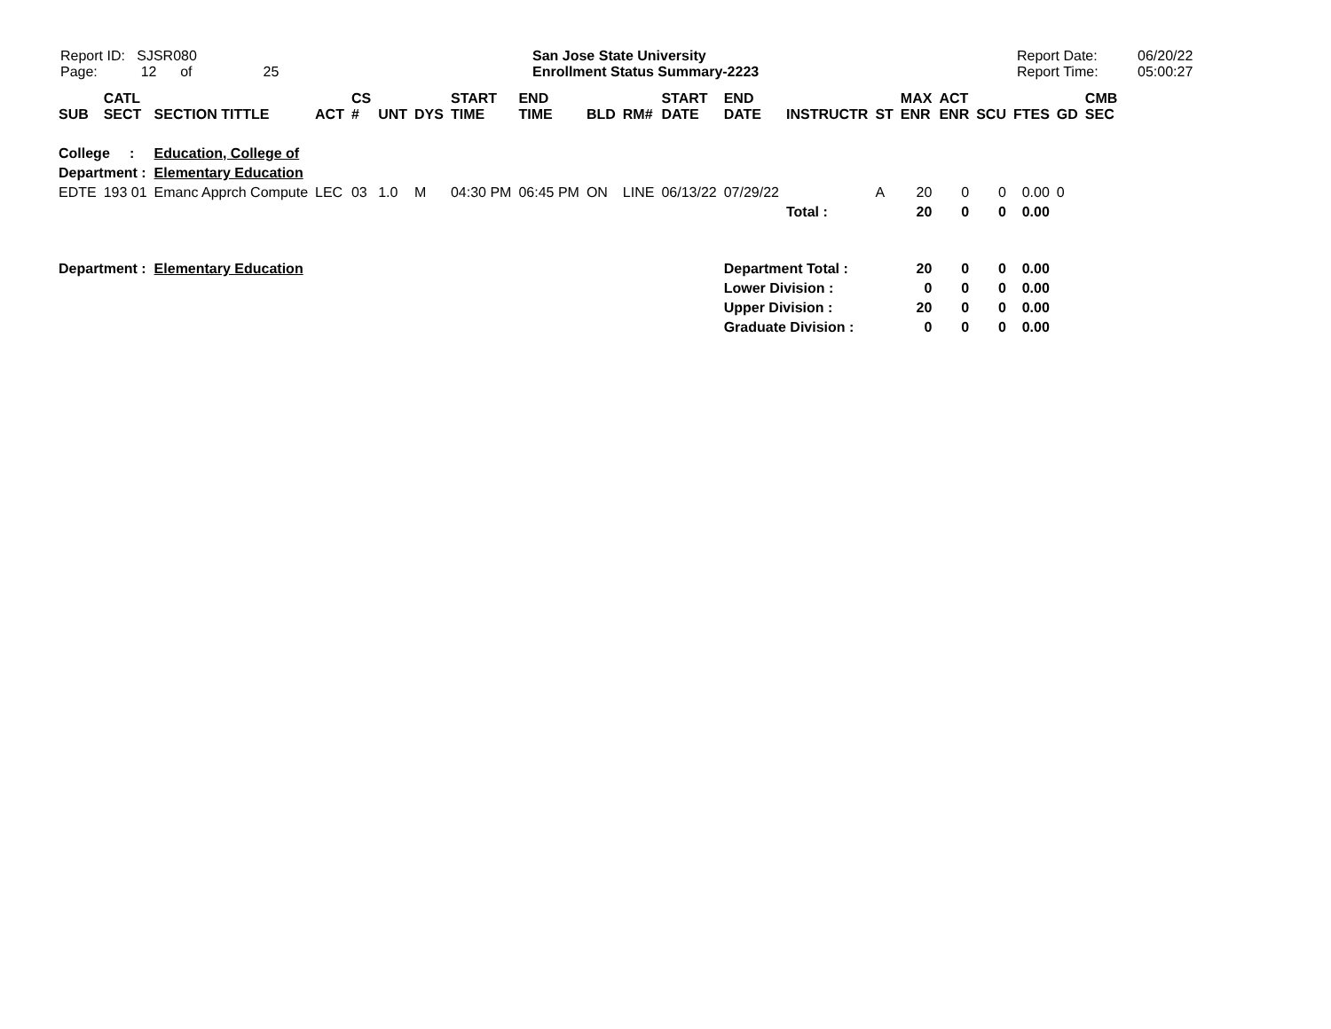Report ID: SJSR080
Page: 12 of 25
San Jose State University
Enrollment Status Summary-2223
Report Date:
Report Time:
06/20/22
05:00:27
| SUB | CATL SECT | SECTION TITTLE | ACT | CS # | UNT | DYS | START TIME | END TIME | BLD | RM# | START DATE | END DATE | INSTRUCTR | ST | MAX ENR | ACT ENR | SCU | FTES | GD | CMB SEC |
| --- | --- | --- | --- | --- | --- | --- | --- | --- | --- | --- | --- | --- | --- | --- | --- | --- | --- | --- | --- | --- |
| College : | | Education, College of | | | | | | | | | | | | | | | | | | |
| Department : | | Elementary Education | | | | | | | | | | | | | | | | | | |
| EDTE | 193 01 | Emanc Apprch Compute | LEC | 03 | 1.0 | M | 04:30 PM | 06:45 PM | ON | LINE | 06/13/22 | 07/29/22 | | A | 20 | 0 | 0 | 0.00 | 0 | |
| | | | | | | | | | | | | | Total : | | 20 | 0 | 0 | 0.00 | | |
| Department : | | Elementary Education | | | | | | | | | | Department Total : | | | 20 | 0 | 0 | 0.00 | | |
| | | | | | | | | | | | | Lower Division : | | | 0 | 0 | 0 | 0.00 | | |
| | | | | | | | | | | | | Upper Division : | | | 20 | 0 | 0 | 0.00 | | |
| | | | | | | | | | | | | Graduate Division : | | | 0 | 0 | 0 | 0.00 | | |